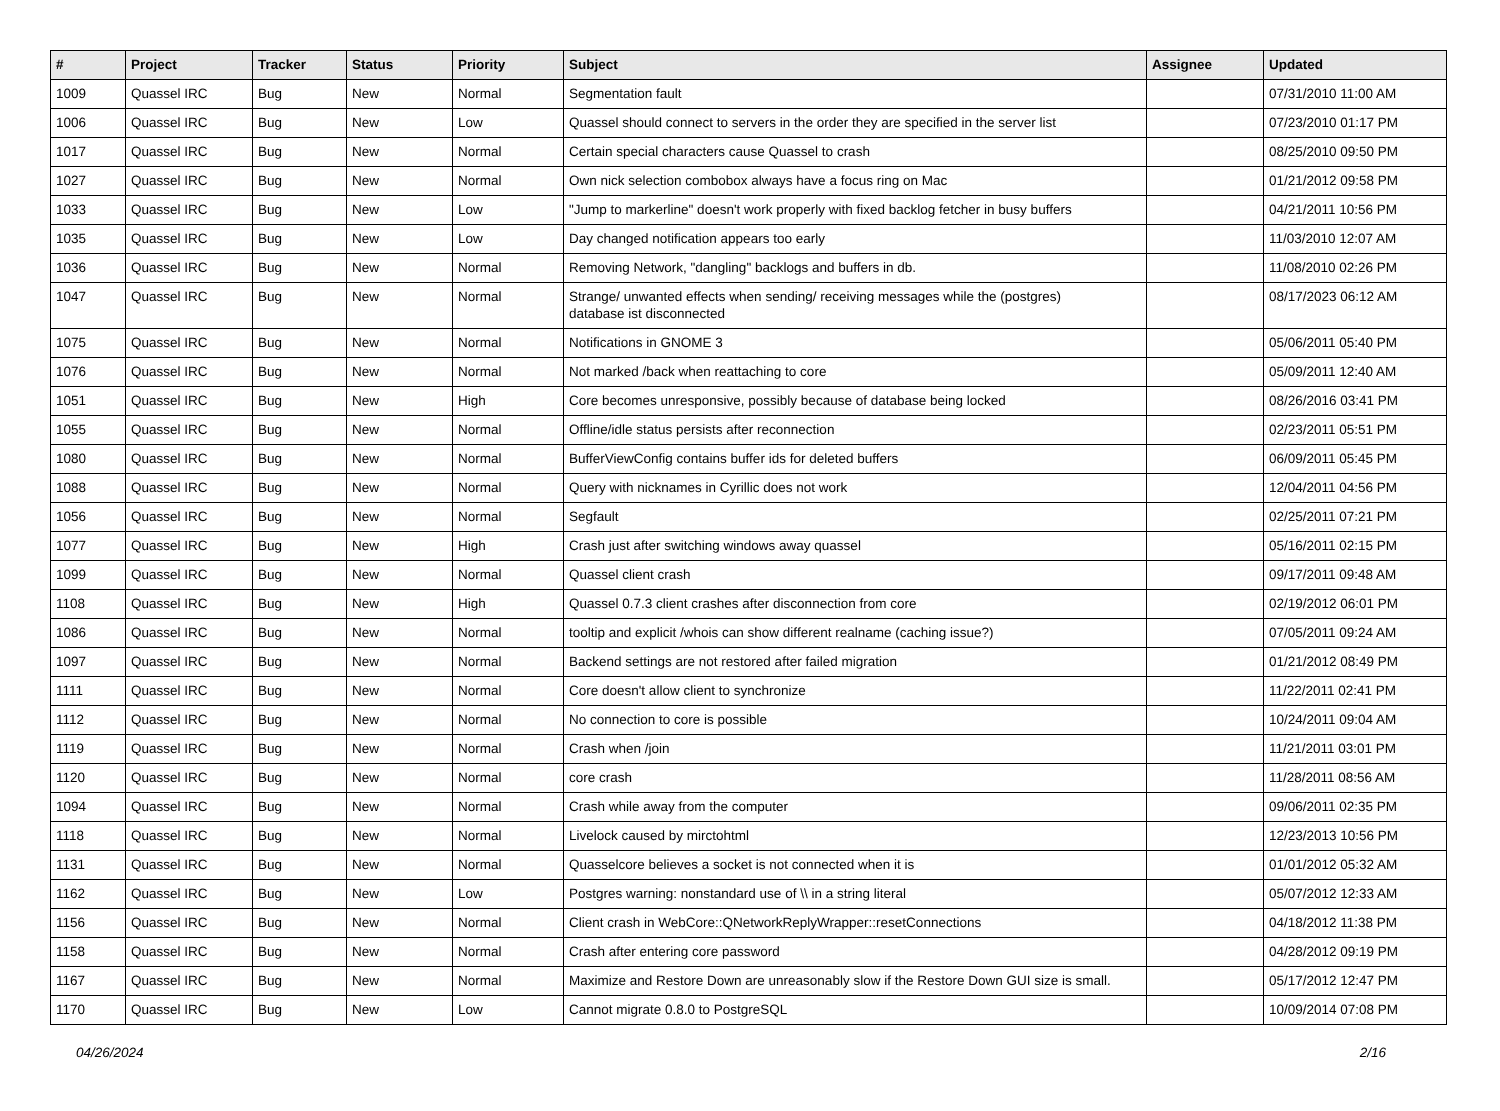| # | Project | Tracker | Status | Priority | Subject | Assignee | Updated |
| --- | --- | --- | --- | --- | --- | --- | --- |
| 1009 | Quassel IRC | Bug | New | Normal | Segmentation fault | | 07/31/2010 11:00 AM |
| 1006 | Quassel IRC | Bug | New | Low | Quassel should connect to servers in the order they are specified in the server list | | 07/23/2010 01:17 PM |
| 1017 | Quassel IRC | Bug | New | Normal | Certain special characters cause Quassel to crash | | 08/25/2010 09:50 PM |
| 1027 | Quassel IRC | Bug | New | Normal | Own nick selection combobox always have a focus ring on Mac | | 01/21/2012 09:58 PM |
| 1033 | Quassel IRC | Bug | New | Low | "Jump to markerline" doesn't work properly with fixed backlog fetcher in busy buffers | | 04/21/2011 10:56 PM |
| 1035 | Quassel IRC | Bug | New | Low | Day changed notification appears too early | | 11/03/2010 12:07 AM |
| 1036 | Quassel IRC | Bug | New | Normal | Removing Network, "dangling" backlogs and buffers in db. | | 11/08/2010 02:26 PM |
| 1047 | Quassel IRC | Bug | New | Normal | Strange/ unwanted effects when sending/ receiving messages while the (postgres) database ist disconnected | | 08/17/2023 06:12 AM |
| 1075 | Quassel IRC | Bug | New | Normal | Notifications in GNOME 3 | | 05/06/2011 05:40 PM |
| 1076 | Quassel IRC | Bug | New | Normal | Not marked /back when reattaching to core | | 05/09/2011 12:40 AM |
| 1051 | Quassel IRC | Bug | New | High | Core becomes unresponsive, possibly because of database being locked | | 08/26/2016 03:41 PM |
| 1055 | Quassel IRC | Bug | New | Normal | Offline/idle status persists after reconnection | | 02/23/2011 05:51 PM |
| 1080 | Quassel IRC | Bug | New | Normal | BufferViewConfig contains buffer ids for deleted buffers | | 06/09/2011 05:45 PM |
| 1088 | Quassel IRC | Bug | New | Normal | Query with nicknames in Cyrillic does not work | | 12/04/2011 04:56 PM |
| 1056 | Quassel IRC | Bug | New | Normal | Segfault | | 02/25/2011 07:21 PM |
| 1077 | Quassel IRC | Bug | New | High | Crash just after switching windows away quassel | | 05/16/2011 02:15 PM |
| 1099 | Quassel IRC | Bug | New | Normal | Quassel client crash | | 09/17/2011 09:48 AM |
| 1108 | Quassel IRC | Bug | New | High | Quassel 0.7.3 client crashes after disconnection from core | | 02/19/2012 06:01 PM |
| 1086 | Quassel IRC | Bug | New | Normal | tooltip and explicit /whois can show different realname (caching issue?) | | 07/05/2011 09:24 AM |
| 1097 | Quassel IRC | Bug | New | Normal | Backend settings are not restored after failed migration | | 01/21/2012 08:49 PM |
| 1111 | Quassel IRC | Bug | New | Normal | Core doesn't allow client to synchronize | | 11/22/2011 02:41 PM |
| 1112 | Quassel IRC | Bug | New | Normal | No connection to core is possible | | 10/24/2011 09:04 AM |
| 1119 | Quassel IRC | Bug | New | Normal | Crash when /join | | 11/21/2011 03:01 PM |
| 1120 | Quassel IRC | Bug | New | Normal | core crash | | 11/28/2011 08:56 AM |
| 1094 | Quassel IRC | Bug | New | Normal | Crash while away from the computer | | 09/06/2011 02:35 PM |
| 1118 | Quassel IRC | Bug | New | Normal | Livelock caused by mirctohtml | | 12/23/2013 10:56 PM |
| 1131 | Quassel IRC | Bug | New | Normal | Quasselcore believes a socket is not connected when it is | | 01/01/2012 05:32 AM |
| 1162 | Quassel IRC | Bug | New | Low | Postgres warning: nonstandard use of \\ in a string literal | | 05/07/2012 12:33 AM |
| 1156 | Quassel IRC | Bug | New | Normal | Client crash in WebCore::QNetworkReplyWrapper::resetConnections | | 04/18/2012 11:38 PM |
| 1158 | Quassel IRC | Bug | New | Normal | Crash after entering core password | | 04/28/2012 09:19 PM |
| 1167 | Quassel IRC | Bug | New | Normal | Maximize and Restore Down are unreasonably slow if the Restore Down GUI size is small. | | 05/17/2012 12:47 PM |
| 1170 | Quassel IRC | Bug | New | Low | Cannot migrate 0.8.0 to PostgreSQL | | 10/09/2014 07:08 PM |
04/26/2024 2/16